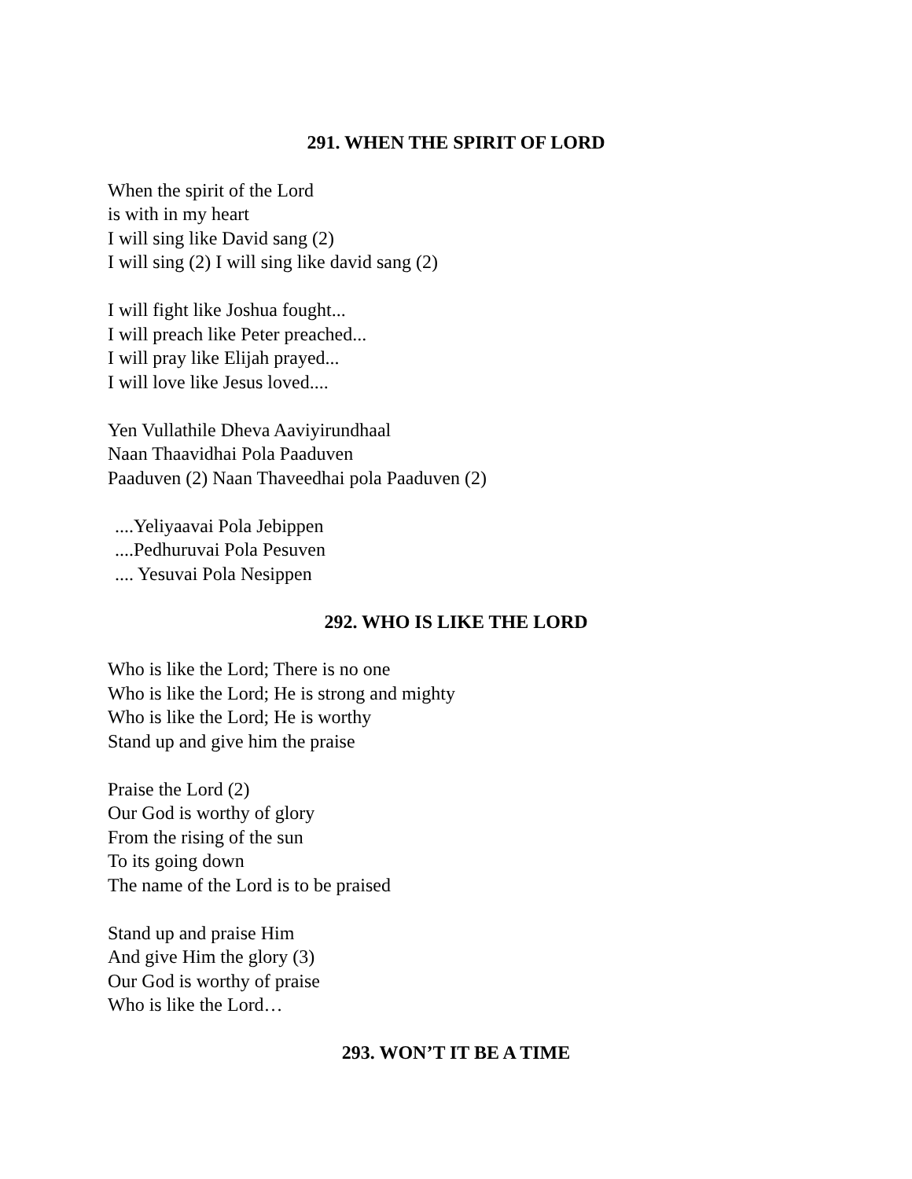291. WHEN THE SPIRIT OF LORD
When the spirit of the Lord
is with in my heart
I will sing like David sang (2)
I will sing (2) I will sing like david sang (2)
I will fight like Joshua fought...
I will preach like Peter preached...
I will pray like Elijah prayed...
I will love like Jesus loved....
Yen Vullathile Dheva Aaviyirundhaal
Naan Thaavidhai Pola Paaduven
Paaduven (2) Naan Thaveedhai pola Paaduven (2)
....Yeliyaavai Pola Jebippen
....Pedhuruvai Pola Pesuven
.... Yesuvai Pola Nesippen
292. WHO IS LIKE THE LORD
Who is like the Lord; There is no one
Who is like the Lord; He is strong and mighty
Who is like the Lord; He is worthy
Stand up and give him the praise
Praise the Lord (2)
Our God is worthy of glory
From the rising of the sun
To its going down
The name of the Lord is to be praised
Stand up and praise Him
And give Him the glory (3)
Our God is worthy of praise
Who is like the Lord…
293. WON’T IT BE A TIME